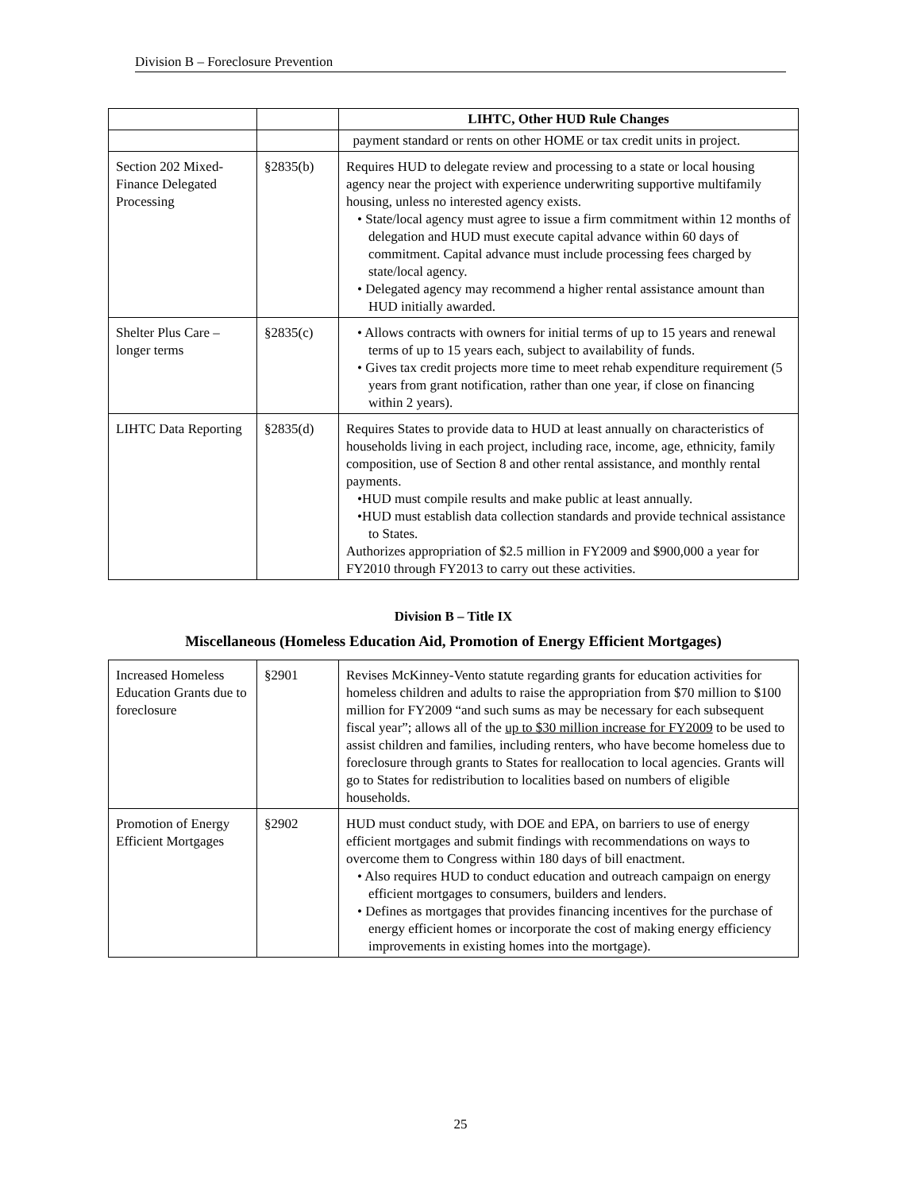Division B – Foreclosure Prevention
| | | LIHTC, Other HUD Rule Changes |
| --- | --- | --- |
| | | payment standard or rents on other HOME or tax credit units in project. |
| Section 202 Mixed-Finance Delegated Processing | §2835(b) | Requires HUD to delegate review and processing to a state or local housing agency near the project with experience underwriting supportive multifamily housing, unless no interested agency exists. • State/local agency must agree to issue a firm commitment within 12 months of delegation and HUD must execute capital advance within 60 days of commitment. Capital advance must include processing fees charged by state/local agency. • Delegated agency may recommend a higher rental assistance amount than HUD initially awarded. |
| Shelter Plus Care – longer terms | §2835(c) | • Allows contracts with owners for initial terms of up to 15 years and renewal terms of up to 15 years each, subject to availability of funds. • Gives tax credit projects more time to meet rehab expenditure requirement (5 years from grant notification, rather than one year, if close on financing within 2 years). |
| LIHTC Data Reporting | §2835(d) | Requires States to provide data to HUD at least annually on characteristics of households living in each project, including race, income, age, ethnicity, family composition, use of Section 8 and other rental assistance, and monthly rental payments. •HUD must compile results and make public at least annually. •HUD must establish data collection standards and provide technical assistance to States. Authorizes appropriation of $2.5 million in FY2009 and $900,000 a year for FY2010 through FY2013 to carry out these activities. |
Division B – Title IX
Miscellaneous (Homeless Education Aid, Promotion of Energy Efficient Mortgages)
| Increased Homeless Education Grants due to foreclosure | §2901 | Revises McKinney-Vento statute regarding grants for education activities for homeless children and adults to raise the appropriation from $70 million to $100 million for FY2009 “and such sums as may be necessary for each subsequent fiscal year”; allows all of the up to $30 million increase for FY2009 to be used to assist children and families, including renters, who have become homeless due to foreclosure through grants to States for reallocation to local agencies. Grants will go to States for redistribution to localities based on numbers of eligible households. |
| Promotion of Energy Efficient Mortgages | §2902 | HUD must conduct study, with DOE and EPA, on barriers to use of energy efficient mortgages and submit findings with recommendations on ways to overcome them to Congress within 180 days of bill enactment. • Also requires HUD to conduct education and outreach campaign on energy efficient mortgages to consumers, builders and lenders. • Defines as mortgages that provides financing incentives for the purchase of energy efficient homes or incorporate the cost of making energy efficiency improvements in existing homes into the mortgage). |
25